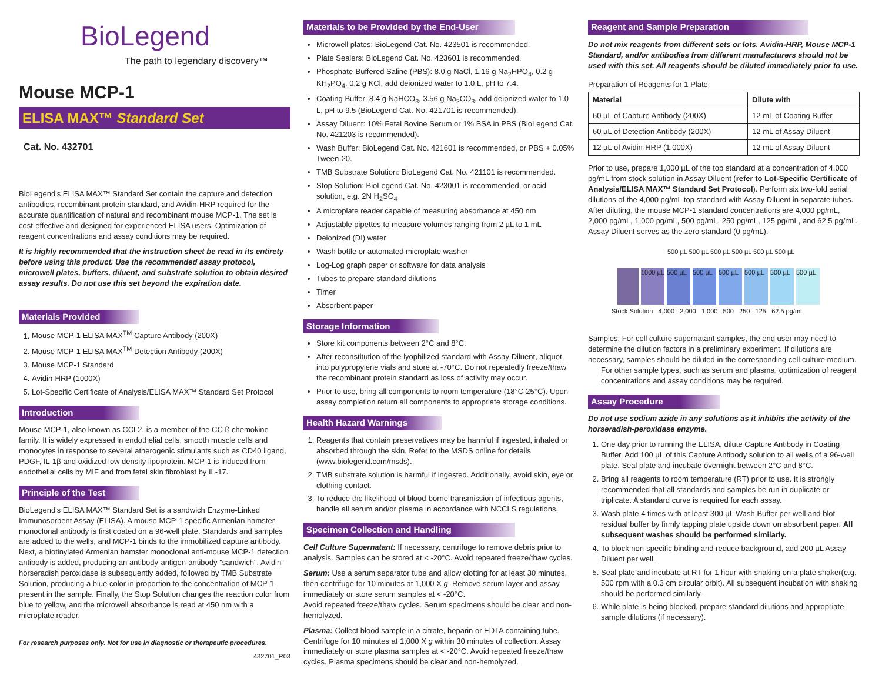BioLegend
The path to legendary discovery™
Mouse MCP-1
ELISA MAX™ Standard Set
Cat. No. 432701
BioLegend's ELISA MAX™ Standard Set contain the capture and detection antibodies, recombinant protein standard, and Avidin-HRP required for the accurate quantification of natural and recombinant mouse MCP-1. The set is cost-effective and designed for experienced ELISA users. Optimization of reagent concentrations and assay conditions may be required.
It is highly recommended that the instruction sheet be read in its entirety before using this product. Use the recommended assay protocol, microwell plates, buffers, diluent, and substrate solution to obtain desired assay results. Do not use this set beyond the expiration date.
Materials Provided
1. Mouse MCP-1 ELISA MAX<sup>TM</sup> Capture Antibody (200X)
2. Mouse MCP-1 ELISA MAX<sup>TM</sup> Detection Antibody (200X)
3. Mouse MCP-1 Standard
4. Avidin-HRP (1000X)
5. Lot-Specific Certificate of Analysis/ELISA MAX™ Standard Set Protocol
Introduction
Mouse MCP-1, also known as CCL2, is a member of the CC ß chemokine family. It is widely expressed in endothelial cells, smooth muscle cells and monocytes in response to several atherogenic stimulants such as CD40 ligand, PDGF, IL-1β and oxidized low density lipoprotein. MCP-1 is induced from endothelial cells by MIF and from fetal skin fibroblast by IL-17.
Principle of the Test
BioLegend's ELISA MAX™ Standard Set is a sandwich Enzyme-Linked Immunosorbent Assay (ELISA). A mouse MCP-1 specific Armenian hamster monoclonal antibody is first coated on a 96-well plate. Standards and samples are added to the wells, and MCP-1 binds to the immobilized capture antibody. Next, a biotinylated Armenian hamster monoclonal anti-mouse MCP-1 detection antibody is added, producing an antibody-antigen-antibody "sandwich". Avidin-horseradish peroxidase is subsequently added, followed by TMB Substrate Solution, producing a blue color in proportion to the concentration of MCP-1 present in the sample. Finally, the Stop Solution changes the reaction color from blue to yellow, and the microwell absorbance is read at 450 nm with a microplate reader.
For research purposes only. Not for use in diagnostic or therapeutic procedures.
432701_R03
Materials to be Provided by the End-User
Microwell plates: BioLegend Cat. No. 423501 is recommended.
Plate Sealers: BioLegend Cat. No. 423601 is recommended.
Phosphate-Buffered Saline (PBS): 8.0 g NaCl, 1.16 g Na<sub>2</sub>HPO<sub>4</sub>, 0.2 g KH<sub>2</sub>PO<sub>4</sub>, 0.2 g KCl, add deionized water to 1.0 L, pH to 7.4.
Coating Buffer: 8.4 g NaHCO<sub>3</sub>, 3.56 g Na<sub>2</sub>CO<sub>3</sub>, add deionized water to 1.0 L, pH to 9.5 (BioLegend Cat. No. 421701 is recommended).
Assay Diluent: 10% Fetal Bovine Serum or 1% BSA in PBS (BioLegend Cat. No. 421203 is recommended).
Wash Buffer: BioLegend Cat. No. 421601 is recommended, or PBS + 0.05% Tween-20.
TMB Substrate Solution: BioLegend Cat. No. 421101 is recommended.
Stop Solution: BioLegend Cat. No. 423001 is recommended, or acid solution, e.g. 2N H<sub>2</sub>SO<sub>4</sub>
A microplate reader capable of measuring absorbance at 450 nm
Adjustable pipettes to measure volumes ranging from 2 µL to 1 mL
Deionized (DI) water
Wash bottle or automated microplate washer
Log-Log graph paper or software for data analysis
Tubes to prepare standard dilutions
Timer
Absorbent paper
Storage Information
Store kit components between 2°C and 8°C.
After reconstitution of the lyophilized standard with Assay Diluent, aliquot into polypropylene vials and store at -70°C. Do not repeatedly freeze/thaw the recombinant protein standard as loss of activity may occur.
Prior to use, bring all components to room temperature (18°C-25°C). Upon assay completion return all components to appropriate storage conditions.
Health Hazard Warnings
1. Reagents that contain preservatives may be harmful if ingested, inhaled or absorbed through the skin. Refer to the MSDS online for details (www.biolegend.com/msds).
2. TMB substrate solution is harmful if ingested. Additionally, avoid skin, eye or clothing contact.
3. To reduce the likelihood of blood-borne transmission of infectious agents, handle all serum and/or plasma in accordance with NCCLS regulations.
Specimen Collection and Handling
Cell Culture Supernatant: If necessary, centrifuge to remove debris prior to analysis. Samples can be stored at < -20°C. Avoid repeated freeze/thaw cycles.
Serum: Use a serum separator tube and allow clotting for at least 30 minutes, then centrifuge for 10 minutes at 1,000 X g. Remove serum layer and assay immediately or store serum samples at < -20°C.
Avoid repeated freeze/thaw cycles. Serum specimens should be clear and non-hemolyzed.
Plasma: Collect blood sample in a citrate, heparin or EDTA containing tube. Centrifuge for 10 minutes at 1,000 X g within 30 minutes of collection. Assay immediately or store plasma samples at < -20°C. Avoid repeated freeze/thaw cycles. Plasma specimens should be clear and non-hemolyzed.
Reagent and Sample Preparation
Do not mix reagents from different sets or lots. Avidin-HRP, Mouse MCP-1 Standard, and/or antibodies from different manufacturers should not be used with this set. All reagents should be diluted immediately prior to use.
Preparation of Reagents for 1 Plate
| Material | Dilute with |
| --- | --- |
| 60 µL of Capture Antibody (200X) | 12 mL of Coating Buffer |
| 60 µL of Detection Antibody (200X) | 12 mL of Assay Diluent |
| 12 µL of Avidin-HRP (1,000X) | 12 mL of Assay Diluent |
Prior to use, prepare 1,000 µL of the top standard at a concentration of 4,000 pg/mL from stock solution in Assay Diluent (refer to Lot-Specific Certificate of Analysis/ELISA MAX™ Standard Set Protocol). Perform six two-fold serial dilutions of the 4,000 pg/mL top standard with Assay Diluent in separate tubes. After diluting, the mouse MCP-1 standard concentrations are 4,000 pg/mL, 2,000 pg/mL, 1,000 pg/mL, 500 pg/mL, 250 pg/mL, 125 pg/mL, and 62.5 pg/mL. Assay Diluent serves as the zero standard (0 pg/mL).
500 µL 500 µL 500 µL 500 µL 500 µL 500 µL
1000 µL
500 µL 500 µL 500 µL 500 µL 500 µL 500 µL
Stock Solution 4,000 2,000 1,000 500 250 125 62.5 pg/mL
Samples: For cell culture supernatant samples, the end user may need to determine the dilution factors in a preliminary experiment. If dilutions are necessary, samples should be diluted in the corresponding cell culture medium.
For other sample types, such as serum and plasma, optimization of reagent concentrations and assay conditions may be required.
Assay Procedure
Do not use sodium azide in any solutions as it inhibits the activity of the horseradish-peroxidase enzyme.
1. One day prior to running the ELISA, dilute Capture Antibody in Coating Buffer. Add 100 µL of this Capture Antibody solution to all wells of a 96-well plate. Seal plate and incubate overnight between 2°C and 8°C.
2. Bring all reagents to room temperature (RT) prior to use. It is strongly recommended that all standards and samples be run in duplicate or triplicate. A standard curve is required for each assay.
3. Wash plate 4 times with at least 300 µL Wash Buffer per well and blot residual buffer by firmly tapping plate upside down on absorbent paper. All subsequent washes should be performed similarly.
4. To block non-specific binding and reduce background, add 200 µL Assay Diluent per well.
5. Seal plate and incubate at RT for 1 hour with shaking on a plate shaker(e.g. 500 rpm with a 0.3 cm circular orbit). All subsequent incubation with shaking should be performed similarly.
6. While plate is being blocked, prepare standard dilutions and appropriate sample dilutions (if necessary).